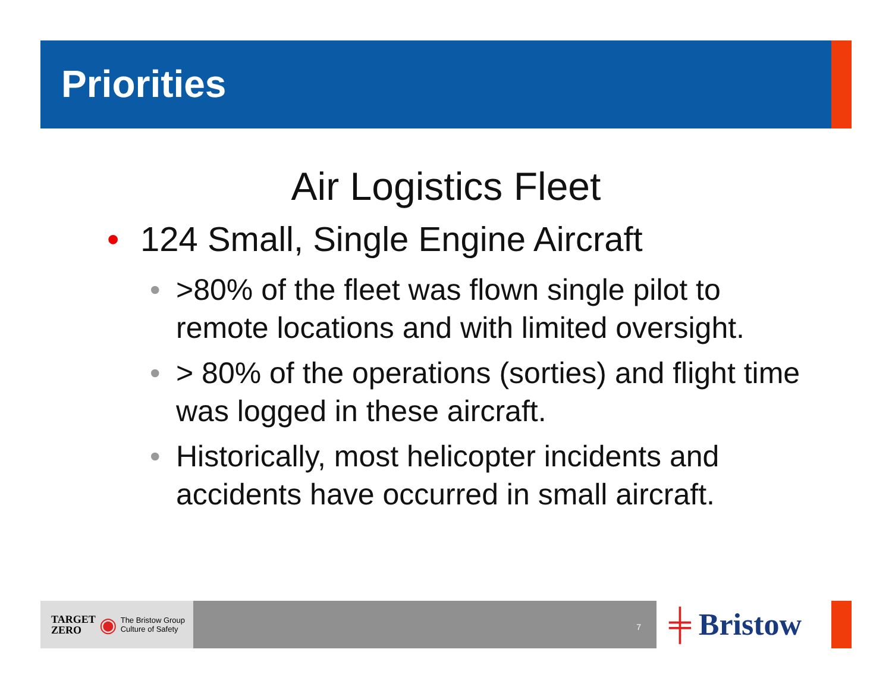Priorities
Air Logistics Fleet
• 124 Small, Single Engine Aircraft
• >80% of the fleet was flown single pilot to remote locations and with limited oversight.
• > 80% of the operations (sorties) and flight time was logged in these aircraft.
• Historically, most helicopter incidents and accidents have occurred in small aircraft.
TARGET
ZERO ◉ The Bristow Group
Culture of Safety
7
╪ Bristow